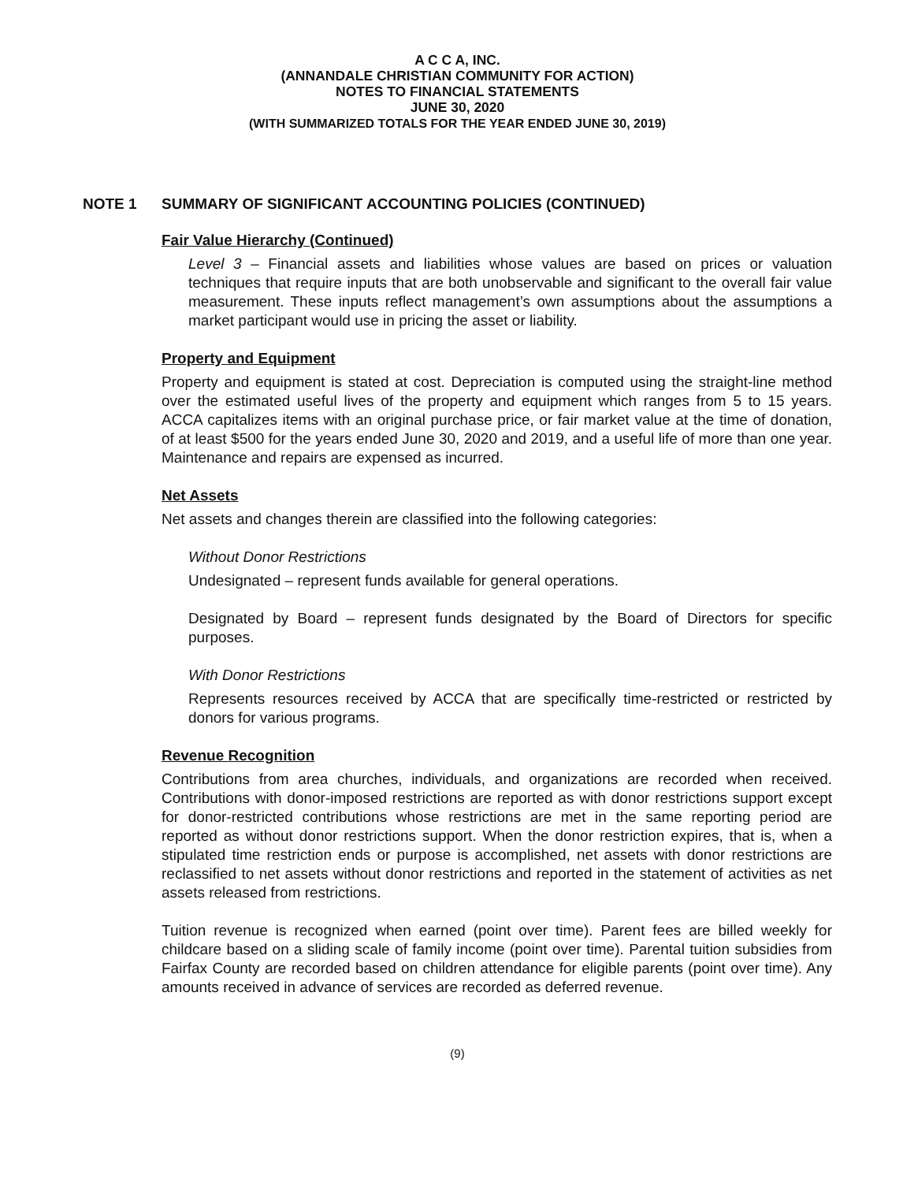A C C A, INC.
(ANNANDALE CHRISTIAN COMMUNITY FOR ACTION)
NOTES TO FINANCIAL STATEMENTS
JUNE 30, 2020
(WITH SUMMARIZED TOTALS FOR THE YEAR ENDED JUNE 30, 2019)
NOTE 1 SUMMARY OF SIGNIFICANT ACCOUNTING POLICIES (CONTINUED)
Fair Value Hierarchy (Continued)
Level 3 – Financial assets and liabilities whose values are based on prices or valuation techniques that require inputs that are both unobservable and significant to the overall fair value measurement. These inputs reflect management’s own assumptions about the assumptions a market participant would use in pricing the asset or liability.
Property and Equipment
Property and equipment is stated at cost. Depreciation is computed using the straight-line method over the estimated useful lives of the property and equipment which ranges from 5 to 15 years. ACCA capitalizes items with an original purchase price, or fair market value at the time of donation, of at least $500 for the years ended June 30, 2020 and 2019, and a useful life of more than one year. Maintenance and repairs are expensed as incurred.
Net Assets
Net assets and changes therein are classified into the following categories:
Without Donor Restrictions
Undesignated – represent funds available for general operations.
Designated by Board – represent funds designated by the Board of Directors for specific purposes.
With Donor Restrictions
Represents resources received by ACCA that are specifically time-restricted or restricted by donors for various programs.
Revenue Recognition
Contributions from area churches, individuals, and organizations are recorded when received. Contributions with donor-imposed restrictions are reported as with donor restrictions support except for donor-restricted contributions whose restrictions are met in the same reporting period are reported as without donor restrictions support. When the donor restriction expires, that is, when a stipulated time restriction ends or purpose is accomplished, net assets with donor restrictions are reclassified to net assets without donor restrictions and reported in the statement of activities as net assets released from restrictions.
Tuition revenue is recognized when earned (point over time). Parent fees are billed weekly for childcare based on a sliding scale of family income (point over time). Parental tuition subsidies from Fairfax County are recorded based on children attendance for eligible parents (point over time). Any amounts received in advance of services are recorded as deferred revenue.
(9)